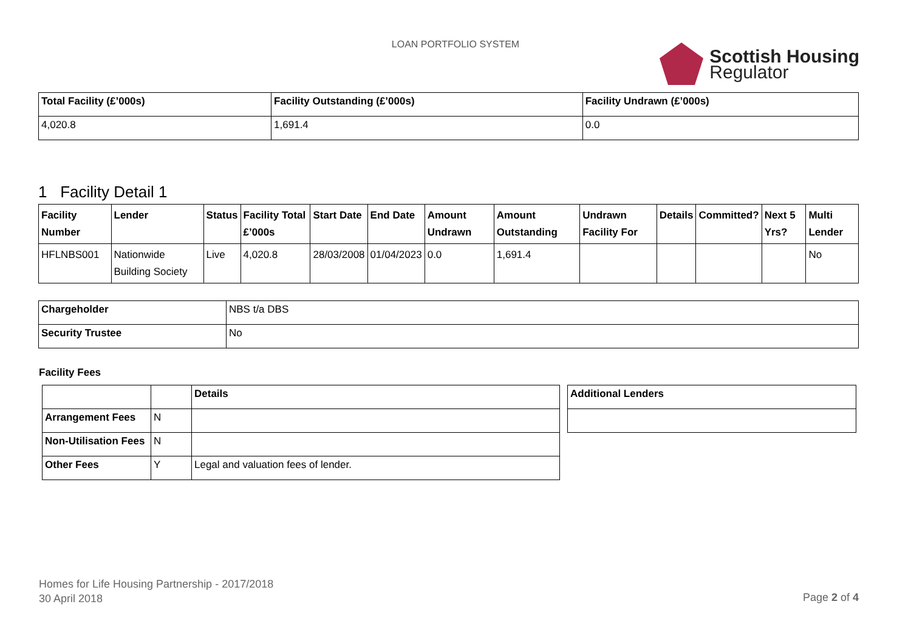LOAN PORTFOLIO SYSTEM
Scottish Housing
Regulator
| Total Facility (£’000s) | Facility Outstanding (£’000s) | Facility Undrawn (£’000s) |
| --- | --- | --- |
| 4,020.8 | 1,691.4 | 0.0 |
1 Facility Detail 1
| Facility Number | Lender | Status | Facility Total £’000s | Start Date | End Date | Amount Undrawn | Amount Outstanding | Undrawn Facility For | Details | Committed? | Next 5 Yrs? | Multi Lender |
| --- | --- | --- | --- | --- | --- | --- | --- | --- | --- | --- | --- | --- |
| HFLNBS001 | Nationwide Building Society | Live | 4,020.8 | 28/03/2008 | 01/04/2023 | 0.0 | 1,691.4 | | | | | No |
| Chargeholder | NBS t/a DBS |
| Security Trustee | No |
Facility Fees
| | | Details |
| Arrangement Fees | N | |
| Non-Utilisation Fees | N | |
| Other Fees | Y | Legal and valuation fees of lender. |
| Additional Lenders |
| --- |
Homes for Life Housing Partnership - 2017/2018
30 April 2018
Page 2 of 4